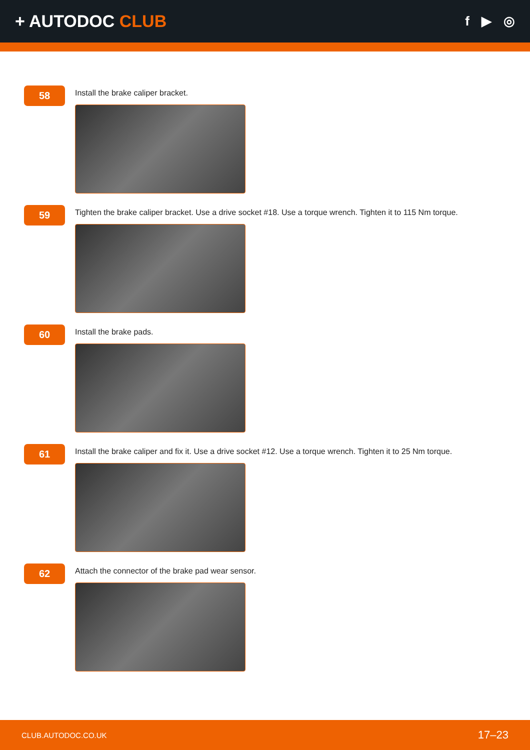+ AUTODOC CLUB
f ▶ ◎
58
Install the brake caliper bracket.
59
Tighten the brake caliper bracket. Use a drive socket #18. Use a torque wrench. Tighten it to 115 Nm torque.
60
Install the brake pads.
61
Install the brake caliper and fix it. Use a drive socket #12. Use a torque wrench. Tighten it to 25 Nm torque.
62
Attach the connector of the brake pad wear sensor.
CLUB.AUTODOC.CO.UK 17–23